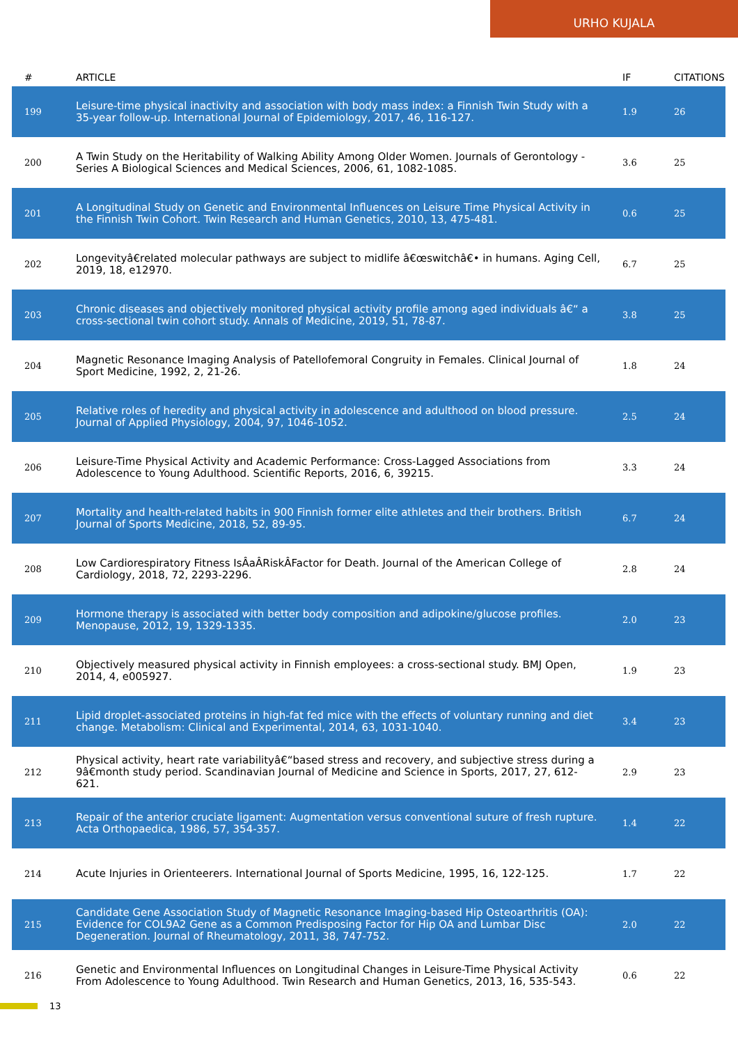URHO KUJALA
| # | ARTICLE | IF | CITATIONS |
| --- | --- | --- | --- |
| 199 | Leisure-time physical inactivity and association with body mass index: a Finnish Twin Study with a 35-year follow-up. International Journal of Epidemiology, 2017, 46, 116-127. | 1.9 | 26 |
| 200 | A Twin Study on the Heritability of Walking Ability Among Older Women. Journals of Gerontology - Series A Biological Sciences and Medical Sciences, 2006, 61, 1082-1085. | 3.6 | 25 |
| 201 | A Longitudinal Study on Genetic and Environmental Influences on Leisure Time Physical Activity in the Finnish Twin Cohort. Twin Research and Human Genetics, 2010, 13, 475-481. | 0.6 | 25 |
| 202 | Longevityâ€related molecular pathways are subject to midlife â€œswitchâ€• in humans. Aging Cell, 2019, 18, e12970. | 6.7 | 25 |
| 203 | Chronic diseases and objectively monitored physical activity profile among aged individuals â€“ a cross-sectional twin cohort study. Annals of Medicine, 2019, 51, 78-87. | 3.8 | 25 |
| 204 | Magnetic Resonance Imaging Analysis of Patellofemoral Congruity in Females. Clinical Journal of Sport Medicine, 1992, 2, 21-26. | 1.8 | 24 |
| 205 | Relative roles of heredity and physical activity in adolescence and adulthood on blood pressure. Journal of Applied Physiology, 2004, 97, 1046-1052. | 2.5 | 24 |
| 206 | Leisure-Time Physical Activity and Academic Performance: Cross-Lagged Associations from Adolescence to Young Adulthood. Scientific Reports, 2016, 6, 39215. | 3.3 | 24 |
| 207 | Mortality and health-related habits in 900 Finnish former elite athletes and their brothers. British Journal of Sports Medicine, 2018, 52, 89-95. | 6.7 | 24 |
| 208 | Low Cardiorespiratory Fitness IsÂaÂRiskÂFactor for Death. Journal of the American College of Cardiology, 2018, 72, 2293-2296. | 2.8 | 24 |
| 209 | Hormone therapy is associated with better body composition and adipokine/glucose profiles. Menopause, 2012, 19, 1329-1335. | 2.0 | 23 |
| 210 | Objectively measured physical activity in Finnish employees: a cross-sectional study. BMJ Open, 2014, 4, e005927. | 1.9 | 23 |
| 211 | Lipid droplet-associated proteins in high-fat fed mice with the effects of voluntary running and diet change. Metabolism: Clinical and Experimental, 2014, 63, 1031-1040. | 3.4 | 23 |
| 212 | Physical activity, heart rate variabilityâ€“based stress and recovery, and subjective stress during a 9â€month study period. Scandinavian Journal of Medicine and Science in Sports, 2017, 27, 612-621. | 2.9 | 23 |
| 213 | Repair of the anterior cruciate ligament: Augmentation versus conventional suture of fresh rupture. Acta Orthopaedica, 1986, 57, 354-357. | 1.4 | 22 |
| 214 | Acute Injuries in Orienteerers. International Journal of Sports Medicine, 1995, 16, 122-125. | 1.7 | 22 |
| 215 | Candidate Gene Association Study of Magnetic Resonance Imaging-based Hip Osteoarthritis (OA): Evidence for COL9A2 Gene as a Common Predisposing Factor for Hip OA and Lumbar Disc Degeneration. Journal of Rheumatology, 2011, 38, 747-752. | 2.0 | 22 |
| 216 | Genetic and Environmental Influences on Longitudinal Changes in Leisure-Time Physical Activity From Adolescence to Young Adulthood. Twin Research and Human Genetics, 2013, 16, 535-543. | 0.6 | 22 |
13